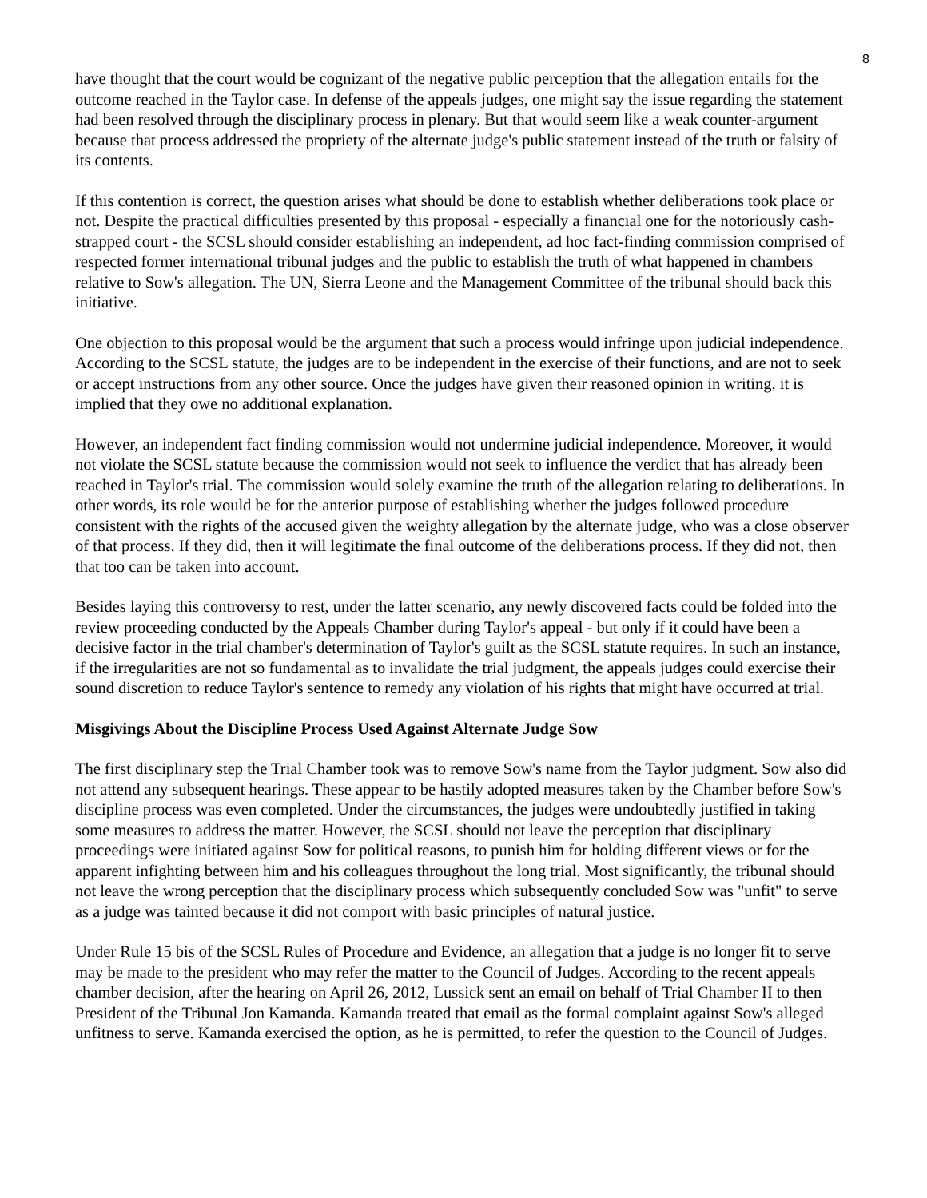8
have thought that the court would be cognizant of the negative public perception that the allegation entails for the outcome reached in the Taylor case. In defense of the appeals judges, one might say the issue regarding the statement had been resolved through the disciplinary process in plenary. But that would seem like a weak counter-argument because that process addressed the propriety of the alternate judge's public statement instead of the truth or falsity of its contents.
If this contention is correct, the question arises what should be done to establish whether deliberations took place or not. Despite the practical difficulties presented by this proposal - especially a financial one for the notoriously cash-strapped court - the SCSL should consider establishing an independent, ad hoc fact-finding commission comprised of respected former international tribunal judges and the public to establish the truth of what happened in chambers relative to Sow's allegation. The UN, Sierra Leone and the Management Committee of the tribunal should back this initiative.
One objection to this proposal would be the argument that such a process would infringe upon judicial independence. According to the SCSL statute, the judges are to be independent in the exercise of their functions, and are not to seek or accept instructions from any other source. Once the judges have given their reasoned opinion in writing, it is implied that they owe no additional explanation.
However, an independent fact finding commission would not undermine judicial independence. Moreover, it would not violate the SCSL statute because the commission would not seek to influence the verdict that has already been reached in Taylor's trial. The commission would solely examine the truth of the allegation relating to deliberations. In other words, its role would be for the anterior purpose of establishing whether the judges followed procedure consistent with the rights of the accused given the weighty allegation by the alternate judge, who was a close observer of that process. If they did, then it will legitimate the final outcome of the deliberations process. If they did not, then that too can be taken into account.
Besides laying this controversy to rest, under the latter scenario, any newly discovered facts could be folded into the review proceeding conducted by the Appeals Chamber during Taylor's appeal - but only if it could have been a decisive factor in the trial chamber's determination of Taylor's guilt as the SCSL statute requires. In such an instance, if the irregularities are not so fundamental as to invalidate the trial judgment, the appeals judges could exercise their sound discretion to reduce Taylor's sentence to remedy any violation of his rights that might have occurred at trial.
Misgivings About the Discipline Process Used Against Alternate Judge Sow
The first disciplinary step the Trial Chamber took was to remove Sow's name from the Taylor judgment. Sow also did not attend any subsequent hearings. These appear to be hastily adopted measures taken by the Chamber before Sow's discipline process was even completed. Under the circumstances, the judges were undoubtedly justified in taking some measures to address the matter. However, the SCSL should not leave the perception that disciplinary proceedings were initiated against Sow for political reasons, to punish him for holding different views or for the apparent infighting between him and his colleagues throughout the long trial. Most significantly, the tribunal should not leave the wrong perception that the disciplinary process which subsequently concluded Sow was "unfit" to serve as a judge was tainted because it did not comport with basic principles of natural justice.
Under Rule 15 bis of the SCSL Rules of Procedure and Evidence, an allegation that a judge is no longer fit to serve may be made to the president who may refer the matter to the Council of Judges. According to the recent appeals chamber decision, after the hearing on April 26, 2012, Lussick sent an email on behalf of Trial Chamber II to then President of the Tribunal Jon Kamanda. Kamanda treated that email as the formal complaint against Sow's alleged unfitness to serve. Kamanda exercised the option, as he is permitted, to refer the question to the Council of Judges.